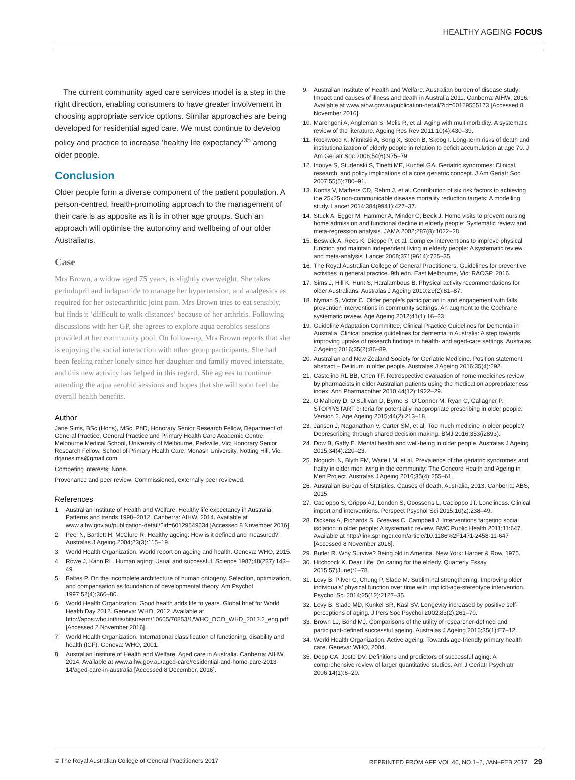HEALTHY AGEING FOCUS
The current community aged care services model is a step in the right direction, enabling consumers to have greater involvement in choosing appropriate service options. Similar approaches are being developed for residential aged care. We must continue to develop policy and practice to increase ‘healthy life expectancy’<sup>35</sup> among older people.
Conclusion
Older people form a diverse component of the patient population. A person-centred, health-promoting approach to the management of their care is as apposite as it is in other age groups. Such an approach will optimise the autonomy and wellbeing of our older Australians.
Case
Mrs Brown, a widow aged 75 years, is slightly overweight. She takes perindopril and indapamide to manage her hypertension, and analgesics as required for her osteoarthritic joint pain. Mrs Brown tries to eat sensibly, but finds it ‘difficult to walk distances’ because of her arthritis. Following discussions with her GP, she agrees to explore aqua aerobics sessions provided at her community pool. On follow-up, Mrs Brown reports that she is enjoying the social interaction with other group participants. She had been feeling rather lonely since her daughter and family moved interstate, and this new activity has helped in this regard. She agrees to continue attending the aqua aerobic sessions and hopes that she will soon feel the overall health benefits.
Author
Jane Sims, BSc (Hons), MSc, PhD, Honorary Senior Research Fellow, Department of General Practice, General Practice and Primary Health Care Academic Centre, Melbourne Medical School, University of Melbourne, Parkville, Vic; Honorary Senior Research Fellow, School of Primary Health Care, Monash University, Notting Hill, Vic. drjanesims@gmail.com
Competing interests: None.
Provenance and peer review: Commissioned, externally peer reviewed.
References
1. Australian Institute of Health and Welfare. Healthy life expectancy in Australia: Patterns and trends 1998–2012. Canberra: AIHW, 2014. Available at www.aihw.gov.au/publication-detail/?id=60129549634 [Accessed 8 November 2016].
2. Peel N, Bartlett H, McClure R. Healthy ageing: How is it defined and measured? Australas J Ageing 2004;23(3):115–19.
3. World Health Organization. World report on ageing and health. Geneva: WHO, 2015.
4. Rowe J, Kahn RL. Human aging: Usual and successful. Science 1987;48(237):143–49.
5. Baltes P. On the incomplete architecture of human ontogeny. Selection, optimization, and compensation as foundation of developmental theory. Am Psychol 1997;52(4):366–80.
6. World Health Organization. Good health adds life to years. Global brief for World Health Day 2012. Geneva: WHO, 2012. Available at http://apps.who.int/iris/bitstream/10665/70853/1/WHO_DCO_WHD_2012.2_eng.pdf [Accessed 2 November 2016].
7. World Health Organization. International classification of functioning, disability and health (ICF). Geneva: WHO, 2001.
8. Australian Institute of Health and Welfare. Aged care in Australia. Canberra: AIHW, 2014. Available at www.aihw.gov.au/aged-care/residential-and-home-care-2013-14/aged-care-in-australia [Accessed 8 December, 2016].
9. Australian Institute of Health and Welfare. Australian burden of disease study: Impact and causes of illness and death in Australia 2011. Canberra: AIHW, 2016. Available at www.aihw.gov.au/publication-detail/?id=60129555173 [Accessed 8 November 2016].
10. Marengoni A, Angleman S, Melis R, et al. Aging with multimorbidity: A systematic review of the literature. Ageing Res Rev 2011;10(4):430–39.
11. Rockwood K, Mitnitski A, Song X, Steen B, Skoog I. Long-term risks of death and institutionalization of elderly people in relation to deficit accumulation at age 70. J Am Geriatr Soc 2006;54(6):975–79.
12. Inouye S, Studenski S, Tinetti ME, Kuchel GA. Geriatric syndromes: Clinical, research, and policy implications of a core geriatric concept. J Am Geriatr Soc 2007;55(5):780–91.
13. Kontis V, Mathers CD, Rehm J, et al. Contribution of six risk factors to achieving the 25x25 non-communicable disease mortality reduction targets: A modelling study. Lancet 2014;384(9941):427–37.
14. Stuck A, Egger M, Hammer A, Minder C, Beck J. Home visits to prevent nursing home admission and functional decline in elderly people: Systematic review and meta-regression analysis. JAMA 2002;287(8):1022–28.
15. Beswick A, Rees K, Dieppe P, et al. Complex interventions to improve physical function and maintain independent living in elderly people: A systematic review and meta-analysis. Lancet 2008;371(9614):725–35.
16. The Royal Australian College of General Practitioners. Guidelines for preventive activities in general practice. 9th edn. East Melbourne, Vic: RACGP, 2016.
17. Sims J, Hill K, Hunt S, Haralambous B. Physical activity recommendations for older Australians. Australas J Ageing 2010;29(2):81–87.
18. Nyman S, Victor C. Older people’s participation in and engagement with falls prevention interventions in community settings: An augment to the Cochrane systematic review. Age Ageing 2012;41(1):16–23.
19. Guideline Adaptation Committee, Clinical Practice Guidelines for Dementia in Australia. Clinical practice guidelines for dementia in Australia: A step towards improving uptake of research findings in health- and aged-care settings. Australas J Ageing 2016;35(2):86–89.
20. Australian and New Zealand Society for Geriatric Medicine. Position statement abstract – Delirium in older people. Australas J Ageing 2016;35(4):292.
21. Castelino RL BB, Chen TF. Retrospective evaluation of home medicines review by pharmacists in older Australian patients using the medication appropriateness index. Ann Pharmacother 2010;44(12):1922–29.
22. O’Mahony D, O’Sullivan D, Byrne S, O’Connor M, Ryan C, Gallagher P. STOPP/START criteria for potentially inappropriate prescribing in older people: Version 2. Age Ageing 2015;44(2):213–18.
23. Jansen J, Naganathan V, Carter SM, et al. Too much medicine in older people? Deprescribing through shared decision making. BMJ 2016;353(i2893).
24. Dow B, Gaffy E. Mental health and well-being in older people. Australas J Ageing 2015;34(4):220–23.
25. Noguchi N, Blyth FM, Waite LM, et al. Prevalence of the geriatric syndromes and frailty in older men living in the community: The Concord Health and Ageing in Men Project. Australas J Ageing 2016;35(4):255–61.
26. Australian Bureau of Statistics. Causes of death, Australia, 2013. Canberra: ABS, 2015.
27. Cacioppo S, Grippo AJ, London S, Goossens L, Cacioppo JT. Loneliness: Clinical import and interventions. Perspect Psychol Sci 2015;10(2):238–49.
28. Dickens A, Richards S, Greaves C, Campbell J. Interventions targeting social isolation in older people: A systematic review. BMC Public Health 2011;11:647. Available at http://link.springer.com/article/10.1186%2F1471-2458-11-647 [Accessed 8 November 2016].
29. Butler R. Why Survive? Being old in America. New York: Harper & Row, 1975.
30. Hitchcock K. Dear Life: On caring for the elderly. Quarterly Essay 2015;57(June):1–78.
31. Levy B, Pilver C, Chung P, Slade M. Subliminal strengthening: Improving older individuals’ physical function over time with implicit-age-stereotype intervention. Psychol Sci 2014;25(12):2127–35.
32. Levy B, Slade MD, Kunkel SR, Kasl SV. Longevity increased by positive self-perceptions of aging. J Pers Soc Psychol 2002;83(2):261–70.
33. Brown LJ, Bond MJ. Comparisons of the utility of researcher-defined and participant-defined successful ageing. Australas J Ageing 2016;35(1):E7–12.
34. World Health Organization. Active ageing: Towards age-friendly primary health care. Geneva: WHO, 2004.
35. Depp CA, Jeste DV. Definitions and predictors of successful aging: A comprehensive review of larger quantitative studies. Am J Geriatr Psychiatr 2006;14(1):6–20.
© The Royal Australian College of General Practitioners 2017 REPRINTED FROM AFP VOL.46, NO.1–2, JAN–FEB 2017 29